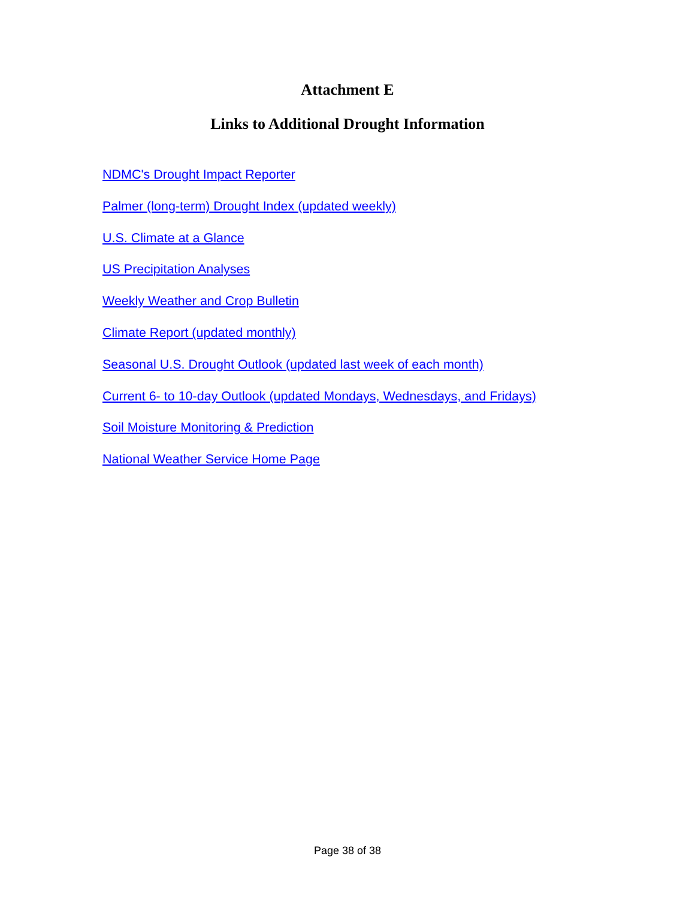Attachment E
Links to Additional Drought Information
NDMC's Drought Impact Reporter
Palmer (long-term) Drought Index (updated weekly)
U.S. Climate at a Glance
US Precipitation Analyses
Weekly Weather and Crop Bulletin
Climate Report (updated monthly)
Seasonal U.S. Drought Outlook (updated last week of each month)
Current 6- to 10-day Outlook (updated Mondays, Wednesdays, and Fridays)
Soil Moisture Monitoring & Prediction
National Weather Service Home Page
Page 38 of 38